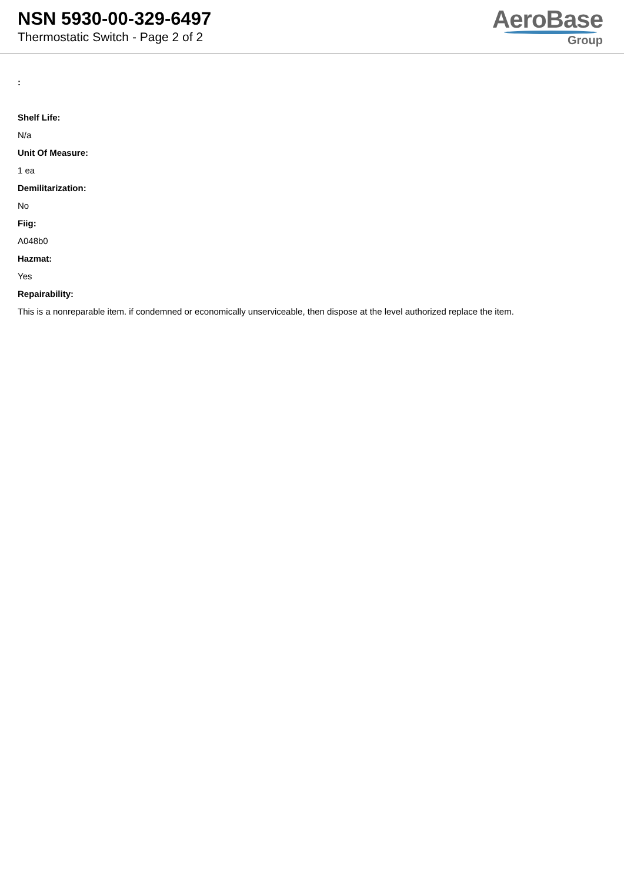NSN 5930-00-329-6497
Thermostatic Switch - Page 2 of 2
AeroBase
Group
:
Shelf Life:
N/a
Unit Of Measure:
1 ea
Demilitarization:
No
Fiig:
A048b0
Hazmat:
Yes
Repairability:
This is a nonreparable item. if condemned or economically unserviceable, then dispose at the level authorized replace the item.